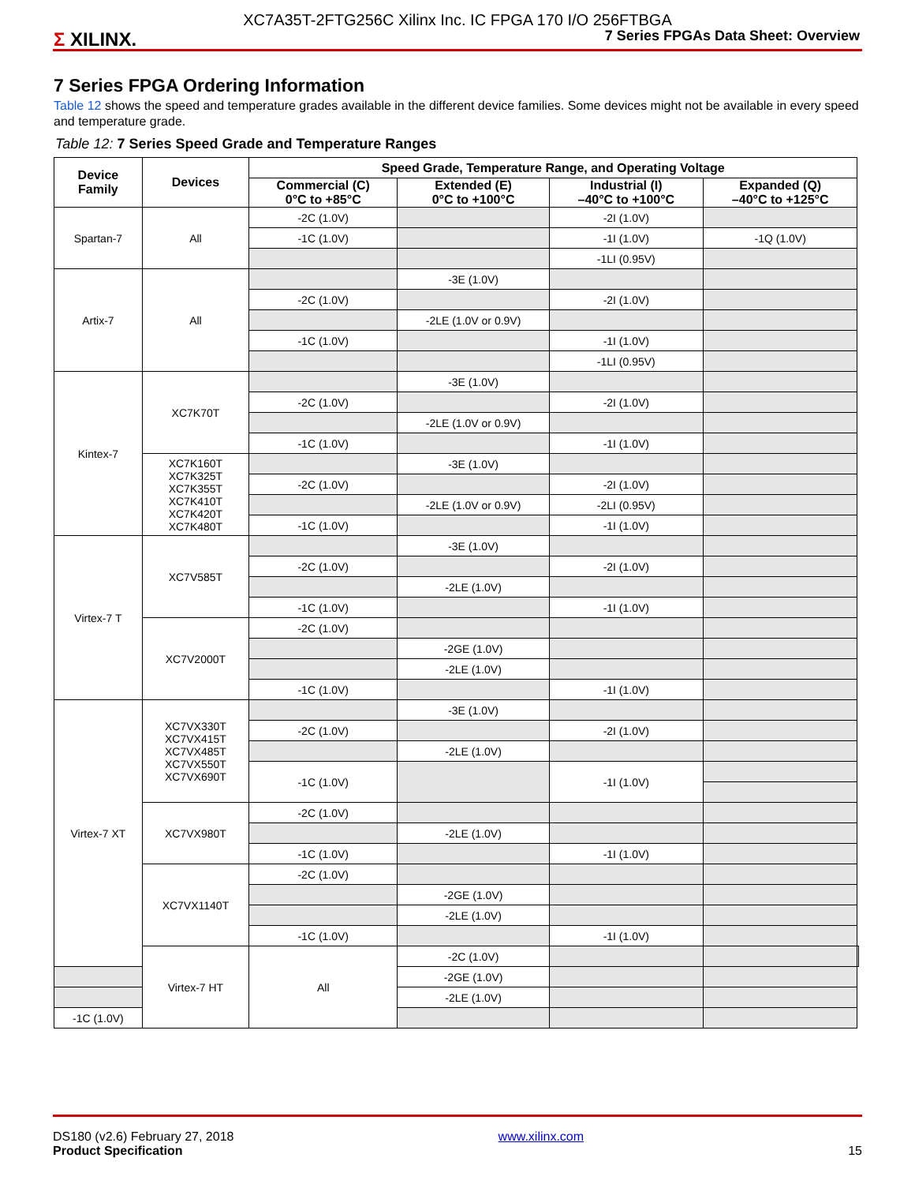XC7A35T-2FTG256C Xilinx Inc. IC FPGA 170 I/O 256FTBGA
Σ XILINX.
7 Series FPGAs Data Sheet: Overview
7 Series FPGA Ordering Information
Table 12 shows the speed and temperature grades available in the different device families. Some devices might not be available in every speed and temperature grade.
Table 12: 7 Series Speed Grade and Temperature Ranges
| Device Family | Devices | Speed Grade, Temperature Range, and Operating Voltage | | | | |
| --- | --- | --- | --- | --- | --- | --- |
| | | Commercial (C) 0°C to +85°C | Extended (E) 0°C to +100°C | Industrial (I) –40°C to +100°C | Expanded (Q) –40°C to +125°C | |
| Spartan-7 | All | -2C (1.0V) | | -2I (1.0V) | | |
| | | -1C (1.0V) | | -1I (1.0V) | -1Q (1.0V) | |
| | | | | -1LI (0.95V) | | |
| Artix-7 | All | | -3E (1.0V) | | | |
| | | -2C (1.0V) | | -2I (1.0V) | | |
| | | | -2LE (1.0V or 0.9V) | | | |
| | | -1C (1.0V) | | -1I (1.0V) | | |
| | | | | -1LI (0.95V) | | |
| Kintex-7 | XC7K70T | | -3E (1.0V) | | | |
| | | -2C (1.0V) | | -2I (1.0V) | | |
| | | | -2LE (1.0V or 0.9V) | | | |
| | | -1C (1.0V) | | -1I (1.0V) | | |
| | XC7K160T XC7K325T XC7K355T XC7K410T XC7K420T XC7K480T | | -3E (1.0V) | | | |
| | | -2C (1.0V) | | -2I (1.0V) | | |
| | | | -2LE (1.0V or 0.9V) | -2LI (0.95V) | | |
| | | -1C (1.0V) | | -1I (1.0V) | | |
| Virtex-7 T | XC7V585T | | -3E (1.0V) | | | |
| | | -2C (1.0V) | | -2I (1.0V) | | |
| | | | -2LE (1.0V) | | | |
| | | -1C (1.0V) | | -1I (1.0V) | | |
| | XC7V2000T | -2C (1.0V) | | | | |
| | | | -2GE (1.0V) | | | |
| | | | -2LE (1.0V) | | | |
| | | -1C (1.0V) | | -1I (1.0V) | | |
| Virtex-7 XT | XC7VX330T XC7VX415T XC7VX485T XC7VX550T XC7VX690T | | -3E (1.0V) | | | |
| | | -2C (1.0V) | | -2I (1.0V) | | |
| | | | -2LE (1.0V) | | | |
| | | -1C (1.0V) | | -1I (1.0V) | | |
| | XC7VX980T | -2C (1.0V) | | | | |
| | | | -2LE (1.0V) | | | |
| | | -1C (1.0V) | | -1I (1.0V) | | |
| | XC7VX1140T | -2C (1.0V) | | | | |
| | | | -2GE (1.0V) | | | |
| | | | -2LE (1.0V) | | | |
| | | -1C (1.0V) | | -1I (1.0V) | | |
| | Virtex-7 HT | All | -2C (1.0V) | | | |
| | | | -2GE (1.0V) | | | |
| | | | -2LE (1.0V) | | | |
| -1C (1.0V) | | | | | | |
DS180 (v2.6) February 27, 2018
Product Specification
www.xilinx.com
15